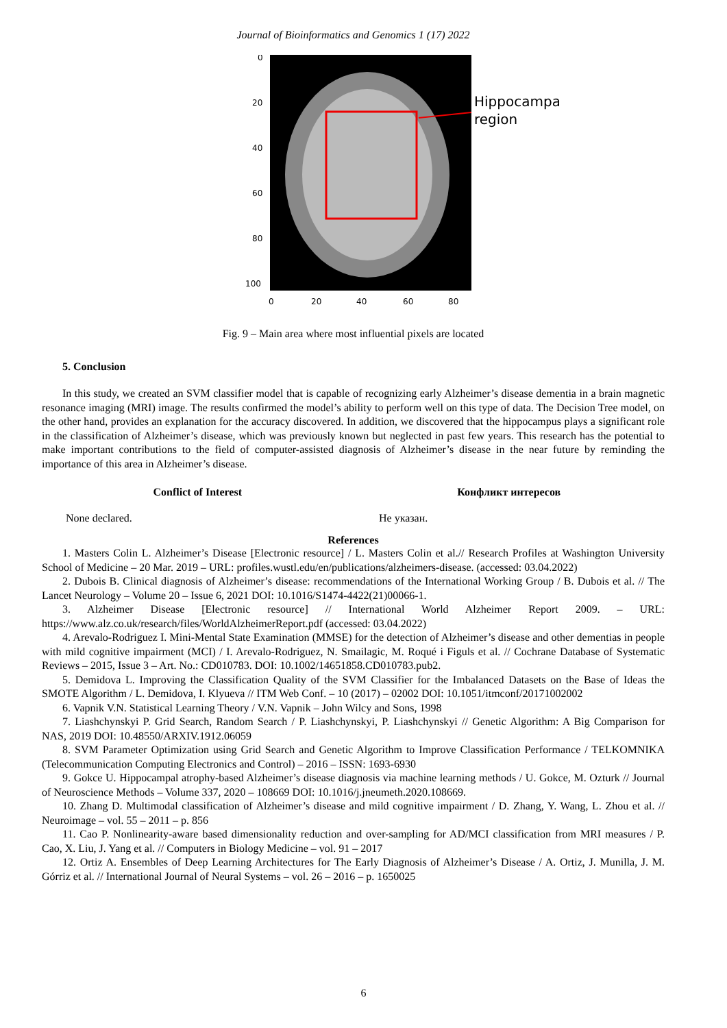Journal of Bioinformatics and Genomics 1 (17) 2022
Hippocampal
region
0
20
40
60
80
100
0
20
40
60
80
Fig. 9 – Main area where most influential pixels are located
5. Conclusion
In this study, we created an SVM classifier model that is capable of recognizing early Alzheimer’s disease dementia in a brain magnetic resonance imaging (MRI) image. The results confirmed the model’s ability to perform well on this type of data. The Decision Tree model, on the other hand, provides an explanation for the accuracy discovered. In addition, we discovered that the hippocampus plays a significant role in the classification of Alzheimer’s disease, which was previously known but neglected in past few years. This research has the potential to make important contributions to the field of computer-assisted diagnosis of Alzheimer’s disease in the near future by reminding the importance of this area in Alzheimer’s disease.
Conflict of Interest Конфликт интересов
None declared. Не указан.
References
1. Masters Colin L. Alzheimer’s Disease [Electronic resource] / L. Masters Colin et al.// Research Profiles at Washington University School of Medicine – 20 Mar. 2019 – URL: profiles.wustl.edu/en/publications/alzheimers-disease. (accessed: 03.04.2022)
2. Dubois B. Clinical diagnosis of Alzheimer’s disease: recommendations of the International Working Group / B. Dubois et al. // The Lancet Neurology – Volume 20 – Issue 6, 2021 DOI: 10.1016/S1474-4422(21)00066-1.
3. Alzheimer Disease [Electronic resource] // International World Alzheimer Report 2009. – URL: https://www.alz.co.uk/research/files/WorldAlzheimerReport.pdf (accessed: 03.04.2022)
4. Arevalo-Rodriguez I. Mini-Mental State Examination (MMSE) for the detection of Alzheimer’s disease and other dementias in people with mild cognitive impairment (MCI) / I. Arevalo-Rodriguez, N. Smailagic, M. Roqué i Figuls et al. // Cochrane Database of Systematic Reviews – 2015, Issue 3 – Art. No.: CD010783. DOI: 10.1002/14651858.CD010783.pub2.
5. Demidova L. Improving the Classification Quality of the SVM Classifier for the Imbalanced Datasets on the Base of Ideas the SMOTE Algorithm / L. Demidova, I. Klyueva // ITM Web Conf. – 10 (2017) – 02002 DOI: 10.1051/itmconf/20171002002
6. Vapnik V.N. Statistical Learning Theory / V.N. Vapnik – John Wilcy and Sons, 1998
7. Liashchynskyi P. Grid Search, Random Search / P. Liashchynskyi, P. Liashchynskyi // Genetic Algorithm: A Big Comparison for NAS, 2019 DOI: 10.48550/ARXIV.1912.06059
8. SVM Parameter Optimization using Grid Search and Genetic Algorithm to Improve Classification Performance / TELKOMNIKA (Telecommunication Computing Electronics and Control) – 2016 – ISSN: 1693-6930
9. Gokce U. Hippocampal atrophy-based Alzheimer’s disease diagnosis via machine learning methods / U. Gokce, M. Ozturk // Journal of Neuroscience Methods – Volume 337, 2020 – 108669 DOI: 10.1016/j.jneumeth.2020.108669.
10. Zhang D. Multimodal classification of Alzheimer’s disease and mild cognitive impairment / D. Zhang, Y. Wang, L. Zhou et al. // Neuroimage – vol. 55 – 2011 – p. 856
11. Cao P. Nonlinearity-aware based dimensionality reduction and over-sampling for AD/MCI classification from MRI measures / P. Cao, X. Liu, J. Yang et al. // Computers in Biology Medicine – vol. 91 – 2017
12. Ortiz A. Ensembles of Deep Learning Architectures for The Early Diagnosis of Alzheimer’s Disease / A. Ortiz, J. Munilla, J. M. Górriz et al. // International Journal of Neural Systems – vol. 26 – 2016 – p. 1650025
6